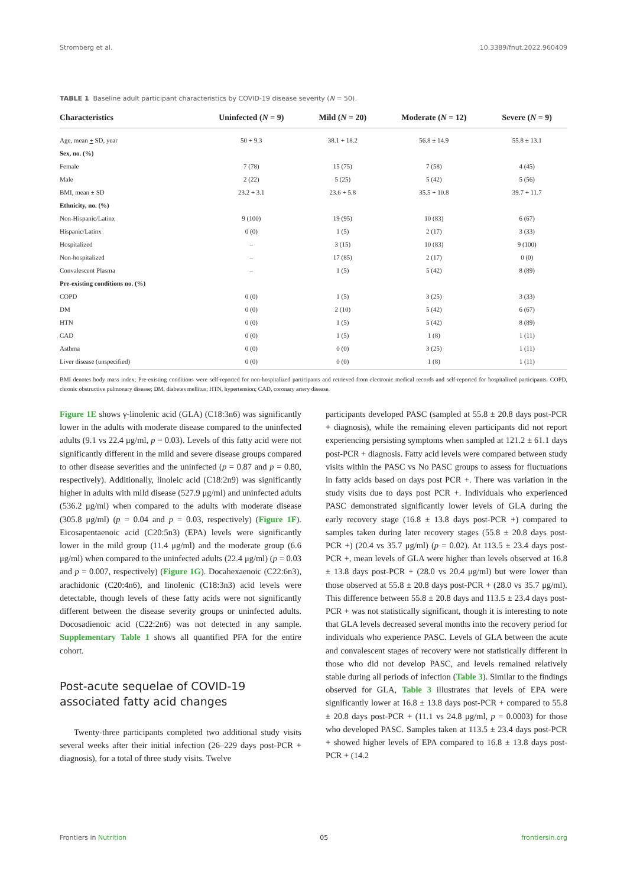Stromberg et al. 10.3389/fnut.2022.960409
TABLE 1 Baseline adult participant characteristics by COVID-19 disease severity (N = 50).
| Characteristics | Uninfected ( N = 9) | Mild ( N = 20) | Moderate ( N = 12) | Severe ( N = 9) |
| --- | --- | --- | --- | --- |
| Age, mean + SD, year | 50 + 9.3 | 38.1 + 18.2 | 56.8 ± 14.9 | 55.8 ± 13.1 |
| Sex, no. (%) | | | | |
| Female | 7 (78) | 15 (75) | 7 (58) | 4 (45) |
| Male | 2 (22) | 5 (25) | 5 (42) | 5 (56) |
| BMI, mean ± SD | 23.2 + 3.1 | 23.6 + 5.8 | 35.5 + 10.8 | 39.7 + 11.7 |
| Ethnicity, no. (%) | | | | |
| Non-Hispanic/Latinx | 9 (100) | 19 (95) | 10 (83) | 6 (67) |
| Hispanic/Latinx | 0 (0) | 1 (5) | 2 (17) | 3 (33) |
| Hospitalized | – | 3 (15) | 10 (83) | 9 (100) |
| Non-hospitalized | – | 17 (85) | 2 (17) | 0 (0) |
| Convalescent Plasma | – | 1 (5) | 5 (42) | 8 (89) |
| Pre-existing conditions no. (%) | | | | |
| COPD | 0 (0) | 1 (5) | 3 (25) | 3 (33) |
| DM | 0 (0) | 2 (10) | 5 (42) | 6 (67) |
| HTN | 0 (0) | 1 (5) | 5 (42) | 8 (89) |
| CAD | 0 (0) | 1 (5) | 1 (8) | 1 (11) |
| Asthma | 0 (0) | 0 (0) | 3 (25) | 1 (11) |
| Liver disease (unspecified) | 0 (0) | 0 (0) | 1 (8) | 1 (11) |
BMI denotes body mass index; Pre-existing conditions were self-reported for non-hospitalized participants and retrieved from electronic medical records and self-reported for hospitalized participants. COPD, chronic obstructive pulmonary disease; DM, diabetes mellitus; HTN, hypertension; CAD, coronary artery disease.
Figure 1E shows γ-linolenic acid (GLA) (C18:3n6) was significantly lower in the adults with moderate disease compared to the uninfected adults (9.1 vs 22.4 μg/ml, p = 0.03). Levels of this fatty acid were not significantly different in the mild and severe disease groups compared to other disease severities and the uninfected (p = 0.87 and p = 0.80, respectively). Additionally, linoleic acid (C18:2n9) was significantly higher in adults with mild disease (527.9 μg/ml) and uninfected adults (536.2 μg/ml) when compared to the adults with moderate disease (305.8 μg/ml) (p = 0.04 and p = 0.03, respectively) (Figure 1F). Eicosapentaenoic acid (C20:5n3) (EPA) levels were significantly lower in the mild group (11.4 μg/ml) and the moderate group (6.6 μg/ml) when compared to the uninfected adults (22.4 μg/ml) (p = 0.03 and p = 0.007, respectively) (Figure 1G). Docahexaenoic (C22:6n3), arachidonic (C20:4n6), and linolenic (C18:3n3) acid levels were detectable, though levels of these fatty acids were not significantly different between the disease severity groups or uninfected adults. Docosadienoic acid (C22:2n6) was not detected in any sample. Supplementary Table 1 shows all quantified PFA for the entire cohort.
Post-acute sequelae of COVID-19 associated fatty acid changes
Twenty-three participants completed two additional study visits several weeks after their initial infection (26–229 days post-PCR + diagnosis), for a total of three study visits. Twelve
participants developed PASC (sampled at 55.8 ± 20.8 days post-PCR + diagnosis), while the remaining eleven participants did not report experiencing persisting symptoms when sampled at 121.2 ± 61.1 days post-PCR + diagnosis. Fatty acid levels were compared between study visits within the PASC vs No PASC groups to assess for fluctuations in fatty acids based on days post PCR +. There was variation in the study visits due to days post PCR +. Individuals who experienced PASC demonstrated significantly lower levels of GLA during the early recovery stage (16.8 ± 13.8 days post-PCR +) compared to samples taken during later recovery stages (55.8 ± 20.8 days post-PCR +) (20.4 vs 35.7 μg/ml) (p = 0.02). At 113.5 ± 23.4 days post-PCR +, mean levels of GLA were higher than levels observed at 16.8 ± 13.8 days post-PCR + (28.0 vs 20.4 μg/ml) but were lower than those observed at 55.8 ± 20.8 days post-PCR + (28.0 vs 35.7 μg/ml). This difference between 55.8 ± 20.8 days and 113.5 ± 23.4 days post-PCR + was not statistically significant, though it is interesting to note that GLA levels decreased several months into the recovery period for individuals who experience PASC. Levels of GLA between the acute and convalescent stages of recovery were not statistically different in those who did not develop PASC, and levels remained relatively stable during all periods of infection (Table 3). Similar to the findings observed for GLA, Table 3 illustrates that levels of EPA were significantly lower at 16.8 ± 13.8 days post-PCR + compared to 55.8 ± 20.8 days post-PCR + (11.1 vs 24.8 μg/ml, p = 0.0003) for those who developed PASC. Samples taken at 113.5 ± 23.4 days post-PCR + showed higher levels of EPA compared to 16.8 ± 13.8 days post-PCR + (14.2
Frontiers in Nutrition 05 frontiersin.org